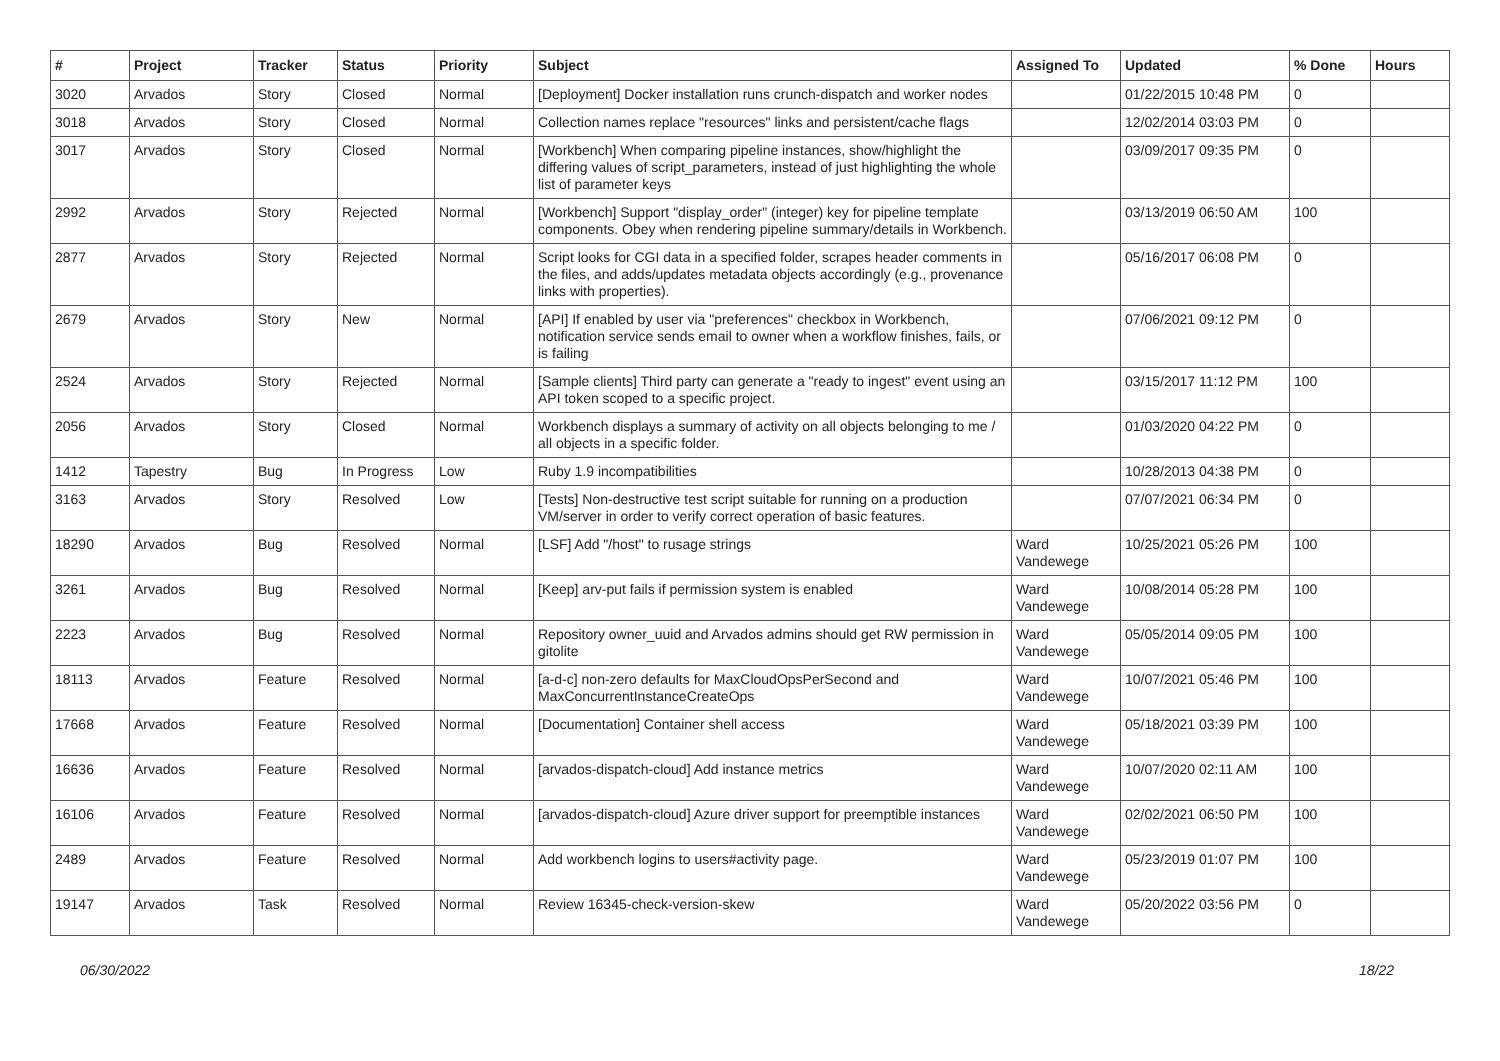| # | Project | Tracker | Status | Priority | Subject | Assigned To | Updated | % Done | Hours |
| --- | --- | --- | --- | --- | --- | --- | --- | --- | --- |
| 3020 | Arvados | Story | Closed | Normal | [Deployment] Docker installation runs crunch-dispatch and worker nodes | | 01/22/2015 10:48 PM | 0 | |
| 3018 | Arvados | Story | Closed | Normal | Collection names replace "resources" links and persistent/cache flags | | 12/02/2014 03:03 PM | 0 | |
| 3017 | Arvados | Story | Closed | Normal | [Workbench] When comparing pipeline instances, show/highlight the differing values of script_parameters, instead of just highlighting the whole list of parameter keys | | 03/09/2017 09:35 PM | 0 | |
| 2992 | Arvados | Story | Rejected | Normal | [Workbench] Support "display_order" (integer) key for pipeline template components. Obey when rendering pipeline summary/details in Workbench. | | 03/13/2019 06:50 AM | 100 | |
| 2877 | Arvados | Story | Rejected | Normal | Script looks for CGI data in a specified folder, scrapes header comments in the files, and adds/updates metadata objects accordingly (e.g., provenance links with properties). | | 05/16/2017 06:08 PM | 0 | |
| 2679 | Arvados | Story | New | Normal | [API] If enabled by user via "preferences" checkbox in Workbench, notification service sends email to owner when a workflow finishes, fails, or is failing | | 07/06/2021 09:12 PM | 0 | |
| 2524 | Arvados | Story | Rejected | Normal | [Sample clients] Third party can generate a "ready to ingest" event using an API token scoped to a specific project. | | 03/15/2017 11:12 PM | 100 | |
| 2056 | Arvados | Story | Closed | Normal | Workbench displays a summary of activity on all objects belonging to me / all objects in a specific folder. | | 01/03/2020 04:22 PM | 0 | |
| 1412 | Tapestry | Bug | In Progress | Low | Ruby 1.9 incompatibilities | | 10/28/2013 04:38 PM | 0 | |
| 3163 | Arvados | Story | Resolved | Low | [Tests] Non-destructive test script suitable for running on a production VM/server in order to verify correct operation of basic features. | | 07/07/2021 06:34 PM | 0 | |
| 18290 | Arvados | Bug | Resolved | Normal | [LSF] Add "/host" to rusage strings | Ward Vandewege | 10/25/2021 05:26 PM | 100 | |
| 3261 | Arvados | Bug | Resolved | Normal | [Keep] arv-put fails if permission system is enabled | Ward Vandewege | 10/08/2014 05:28 PM | 100 | |
| 2223 | Arvados | Bug | Resolved | Normal | Repository owner_uuid and Arvados admins should get RW permission in gitolite | Ward Vandewege | 05/05/2014 09:05 PM | 100 | |
| 18113 | Arvados | Feature | Resolved | Normal | [a-d-c] non-zero defaults for MaxCloudOpsPerSecond and MaxConcurrentInstanceCreateOps | Ward Vandewege | 10/07/2021 05:46 PM | 100 | |
| 17668 | Arvados | Feature | Resolved | Normal | [Documentation] Container shell access | Ward Vandewege | 05/18/2021 03:39 PM | 100 | |
| 16636 | Arvados | Feature | Resolved | Normal | [arvados-dispatch-cloud] Add instance metrics | Ward Vandewege | 10/07/2020 02:11 AM | 100 | |
| 16106 | Arvados | Feature | Resolved | Normal | [arvados-dispatch-cloud] Azure driver support for preemptible instances | Ward Vandewege | 02/02/2021 06:50 PM | 100 | |
| 2489 | Arvados | Feature | Resolved | Normal | Add workbench logins to users#activity page. | Ward Vandewege | 05/23/2019 01:07 PM | 100 | |
| 19147 | Arvados | Task | Resolved | Normal | Review 16345-check-version-skew | Ward Vandewege | 05/20/2022 03:56 PM | 0 | |
06/30/2022 18/22